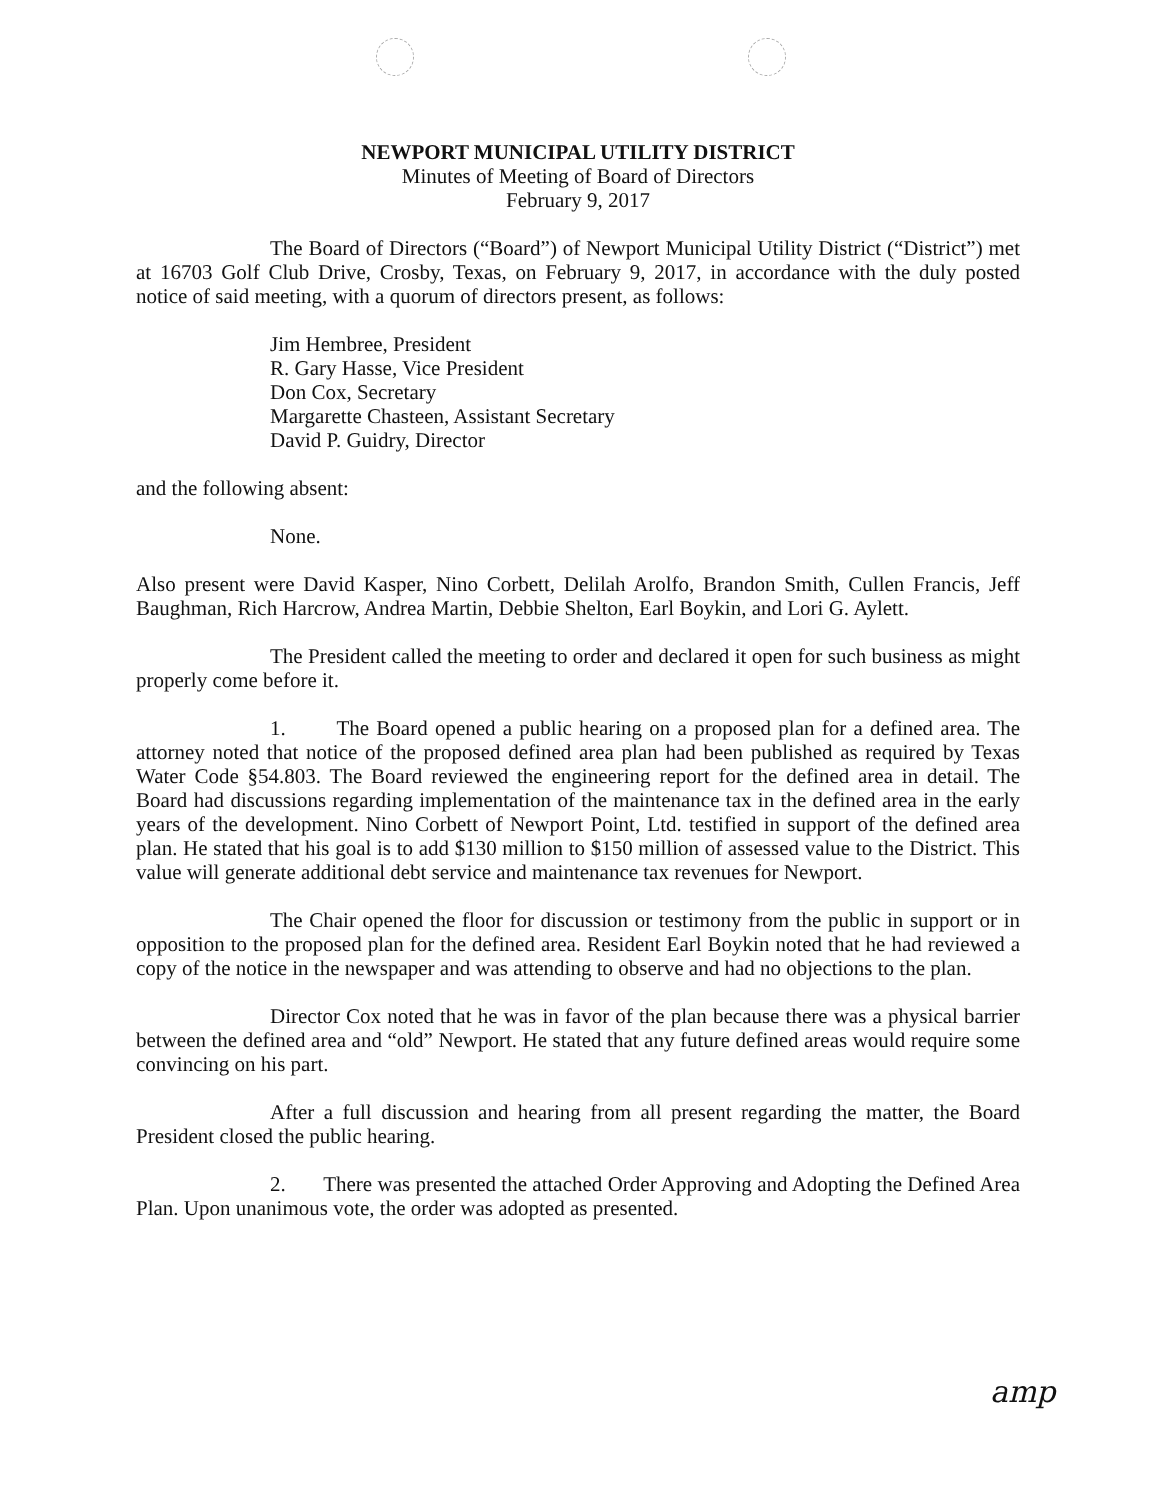NEWPORT MUNICIPAL UTILITY DISTRICT
Minutes of Meeting of Board of Directors
February 9, 2017
The Board of Directors (“Board”) of Newport Municipal Utility District (“District”) met at 16703 Golf Club Drive, Crosby, Texas, on February 9, 2017, in accordance with the duly posted notice of said meeting, with a quorum of directors present, as follows:
Jim Hembree, President
R. Gary Hasse, Vice President
Don Cox, Secretary
Margarette Chasteen, Assistant Secretary
David P. Guidry, Director
and the following absent:
None.
Also present were David Kasper, Nino Corbett, Delilah Arolfo, Brandon Smith, Cullen Francis, Jeff Baughman, Rich Harcrow, Andrea Martin, Debbie Shelton, Earl Boykin, and Lori G. Aylett.
The President called the meeting to order and declared it open for such business as might properly come before it.
1. The Board opened a public hearing on a proposed plan for a defined area. The attorney noted that notice of the proposed defined area plan had been published as required by Texas Water Code §54.803. The Board reviewed the engineering report for the defined area in detail. The Board had discussions regarding implementation of the maintenance tax in the defined area in the early years of the development. Nino Corbett of Newport Point, Ltd. testified in support of the defined area plan. He stated that his goal is to add $130 million to $150 million of assessed value to the District. This value will generate additional debt service and maintenance tax revenues for Newport.
The Chair opened the floor for discussion or testimony from the public in support or in opposition to the proposed plan for the defined area. Resident Earl Boykin noted that he had reviewed a copy of the notice in the newspaper and was attending to observe and had no objections to the plan.
Director Cox noted that he was in favor of the plan because there was a physical barrier between the defined area and “old” Newport. He stated that any future defined areas would require some convincing on his part.
After a full discussion and hearing from all present regarding the matter, the Board President closed the public hearing.
2. There was presented the attached Order Approving and Adopting the Defined Area Plan. Upon unanimous vote, the order was adopted as presented.
amp